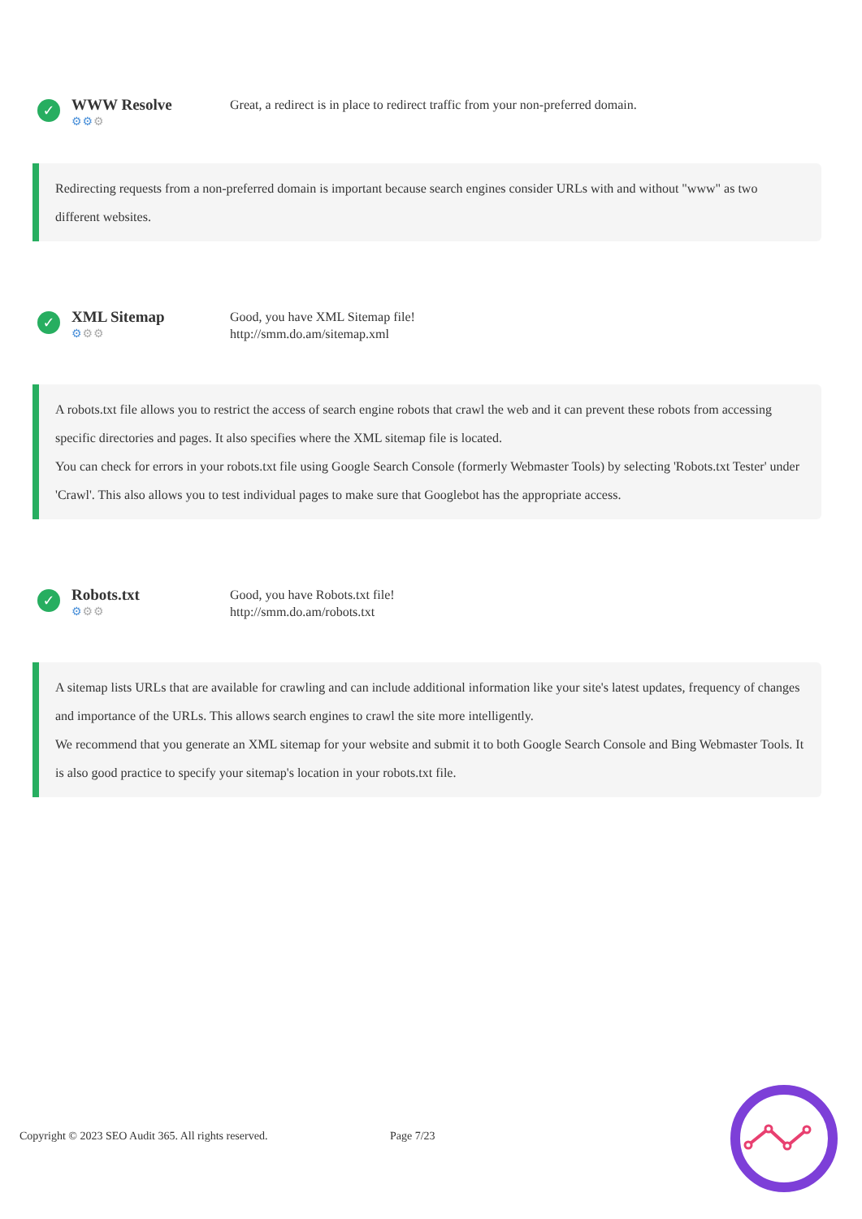✓
WWW Resolve
⚙⚙⚙
Great, a redirect is in place to redirect traffic from your non-preferred domain.
Redirecting requests from a non-preferred domain is important because search engines consider URLs with and without "www" as two different websites.
✓
XML Sitemap
⚙⚙⚙
Good, you have XML Sitemap file!
http://smm.do.am/sitemap.xml
A robots.txt file allows you to restrict the access of search engine robots that crawl the web and it can prevent these robots from accessing specific directories and pages. It also specifies where the XML sitemap file is located.
You can check for errors in your robots.txt file using Google Search Console (formerly Webmaster Tools) by selecting 'Robots.txt Tester' under 'Crawl'. This also allows you to test individual pages to make sure that Googlebot has the appropriate access.
✓
Robots.txt
⚙⚙⚙
Good, you have Robots.txt file!
http://smm.do.am/robots.txt
A sitemap lists URLs that are available for crawling and can include additional information like your site's latest updates, frequency of changes and importance of the URLs. This allows search engines to crawl the site more intelligently.
We recommend that you generate an XML sitemap for your website and submit it to both Google Search Console and Bing Webmaster Tools. It is also good practice to specify your sitemap's location in your robots.txt file.
Copyright © 2023 SEO Audit 365. All rights reserved. Page 7/23